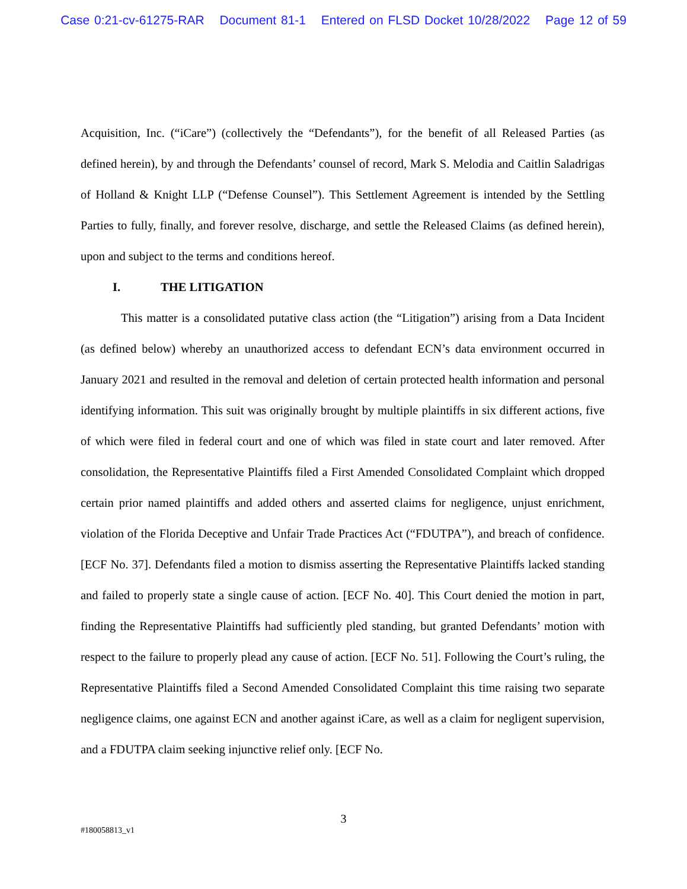Case 0:21-cv-61275-RAR Document 81-1 Entered on FLSD Docket 10/28/2022 Page 12 of 59
Acquisition, Inc. (“iCare”) (collectively the “Defendants”), for the benefit of all Released Parties (as defined herein), by and through the Defendants’ counsel of record, Mark S. Melodia and Caitlin Saladrigas of Holland & Knight LLP (“Defense Counsel”). This Settlement Agreement is intended by the Settling Parties to fully, finally, and forever resolve, discharge, and settle the Released Claims (as defined herein), upon and subject to the terms and conditions hereof.
I. THE LITIGATION
This matter is a consolidated putative class action (the “Litigation”) arising from a Data Incident (as defined below) whereby an unauthorized access to defendant ECN’s data environment occurred in January 2021 and resulted in the removal and deletion of certain protected health information and personal identifying information. This suit was originally brought by multiple plaintiffs in six different actions, five of which were filed in federal court and one of which was filed in state court and later removed. After consolidation, the Representative Plaintiffs filed a First Amended Consolidated Complaint which dropped certain prior named plaintiffs and added others and asserted claims for negligence, unjust enrichment, violation of the Florida Deceptive and Unfair Trade Practices Act (“FDUTPA”), and breach of confidence. [ECF No. 37]. Defendants filed a motion to dismiss asserting the Representative Plaintiffs lacked standing and failed to properly state a single cause of action. [ECF No. 40]. This Court denied the motion in part, finding the Representative Plaintiffs had sufficiently pled standing, but granted Defendants’ motion with respect to the failure to properly plead any cause of action. [ECF No. 51]. Following the Court’s ruling, the Representative Plaintiffs filed a Second Amended Consolidated Complaint this time raising two separate negligence claims, one against ECN and another against iCare, as well as a claim for negligent supervision, and a FDUTPA claim seeking injunctive relief only. [ECF No.
3
#180058813_v1